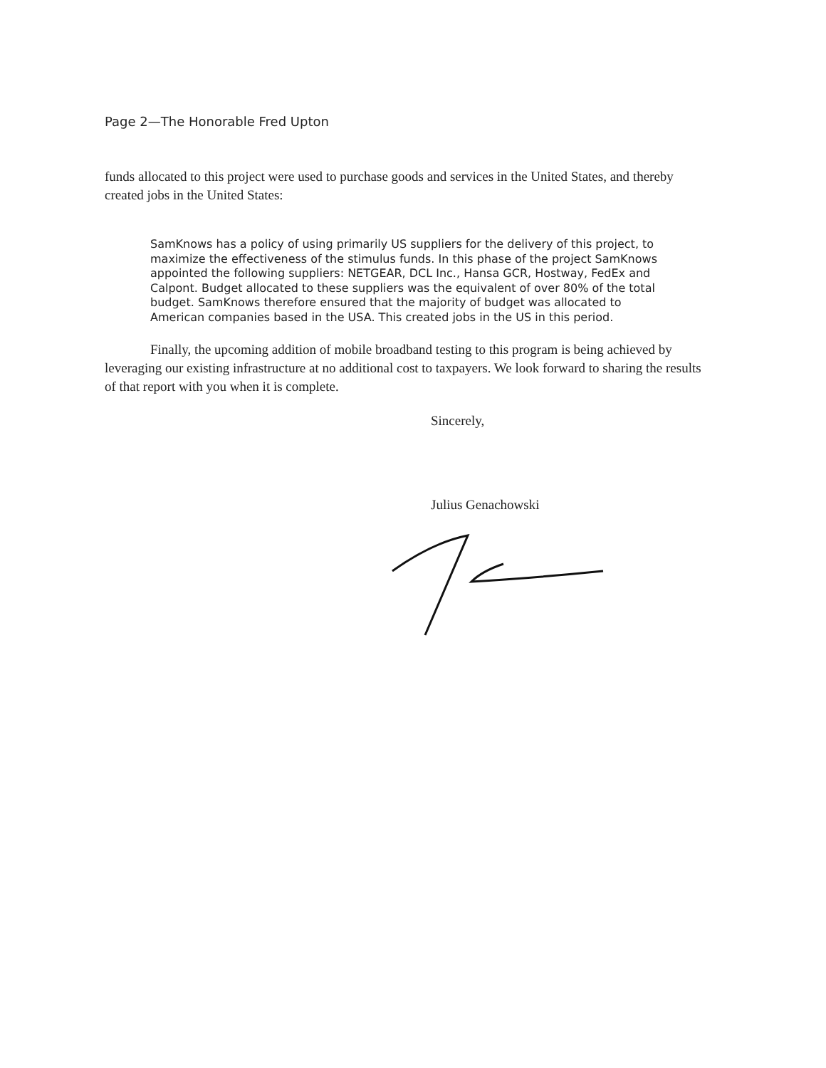Page 2—The Honorable Fred Upton
funds allocated to this project were used to purchase goods and services in the United States, and thereby created jobs in the United States:
SamKnows has a policy of using primarily US suppliers for the delivery of this project, to maximize the effectiveness of the stimulus funds. In this phase of the project SamKnows appointed the following suppliers: NETGEAR, DCL Inc., Hansa GCR, Hostway, FedEx and Calpont. Budget allocated to these suppliers was the equivalent of over 80% of the total budget. SamKnows therefore ensured that the majority of budget was allocated to American companies based in the USA. This created jobs in the US in this period.
Finally, the upcoming addition of mobile broadband testing to this program is being achieved by leveraging our existing infrastructure at no additional cost to taxpayers. We look forward to sharing the results of that report with you when it is complete.
Sincerely,
Julius Genachowski